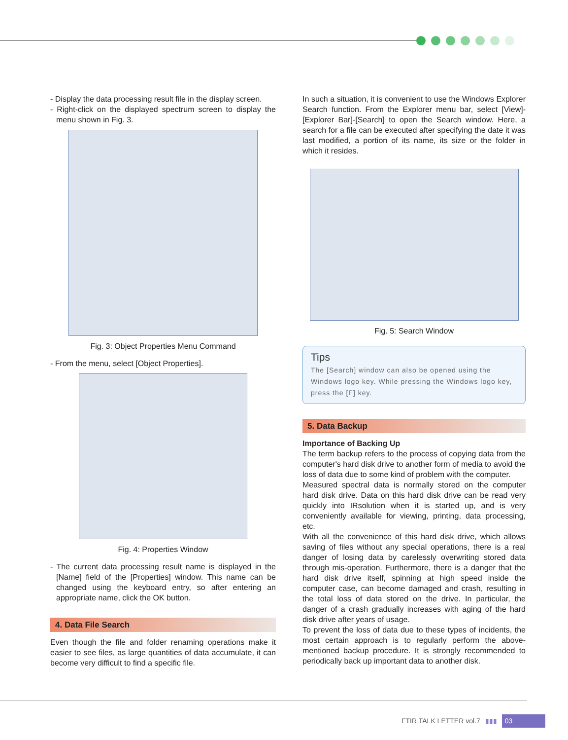- Display the data processing result file in the display screen.
- Right-click on the displayed spectrum screen to display the menu shown in Fig. 3.
Fig. 3: Object Properties Menu Command
- From the menu, select [Object Properties].
Fig. 4: Properties Window
- The current data processing result name is displayed in the [Name] field of the [Properties] window. This name can be changed using the keyboard entry, so after entering an appropriate name, click the OK button.
4. Data File Search
Even though the file and folder renaming operations make it easier to see files, as large quantities of data accumulate, it can become very difficult to find a specific file.
In such a situation, it is convenient to use the Windows Explorer Search function. From the Explorer menu bar, select [View]-[Explorer Bar]-[Search] to open the Search window. Here, a search for a file can be executed after specifying the date it was last modified, a portion of its name, its size or the folder in which it resides.
Fig. 5: Search Window
Tips
The [Search] window can also be opened using the Windows logo key. While pressing the Windows logo key, press the [F] key.
5. Data Backup
Importance of Backing Up
The term backup refers to the process of copying data from the computer's hard disk drive to another form of media to avoid the loss of data due to some kind of problem with the computer.
Measured spectral data is normally stored on the computer hard disk drive. Data on this hard disk drive can be read very quickly into IRsolution when it is started up, and is very conveniently available for viewing, printing, data processing, etc.
With all the convenience of this hard disk drive, which allows saving of files without any special operations, there is a real danger of losing data by carelessly overwriting stored data through mis-operation. Furthermore, there is a danger that the hard disk drive itself, spinning at high speed inside the computer case, can become damaged and crash, resulting in the total loss of data stored on the drive. In particular, the danger of a crash gradually increases with aging of the hard disk drive after years of usage.
To prevent the loss of data due to these types of incidents, the most certain approach is to regularly perform the above-mentioned backup procedure. It is strongly recommended to periodically back up important data to another disk.
FTIR TALK LETTER vol.7 ▮▮▮ 03